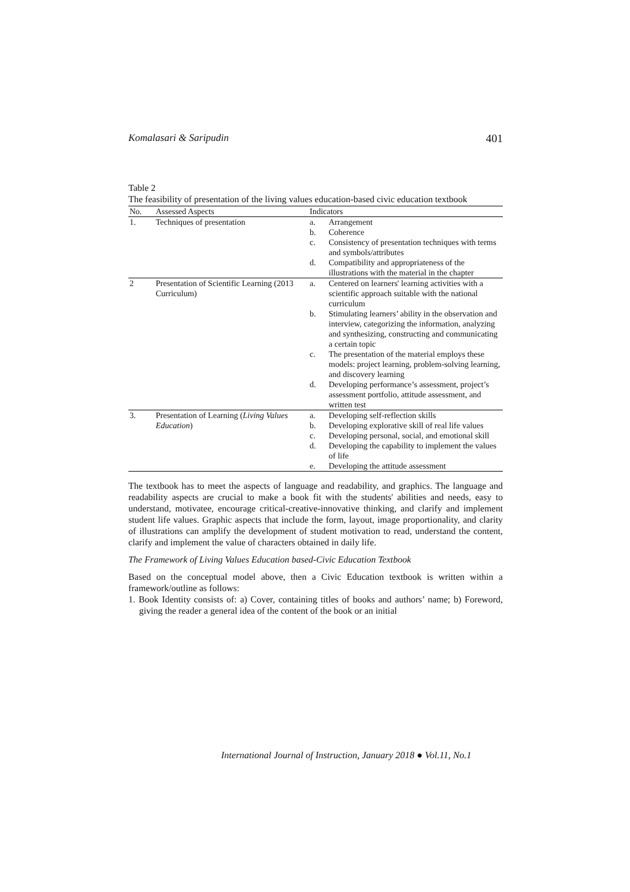Komalasari & Saripudin 401
Table 2
The feasibility of presentation of the living values education-based civic education textbook
| No. | Assessed Aspects | Indicators |
| --- | --- | --- |
| 1. | Techniques of presentation | a. Arrangement b. Coherence c. Consistency of presentation techniques with terms and symbols/attributes d. Compatibility and appropriateness of the illustrations with the material in the chapter |
| 2 | Presentation of Scientific Learning (2013 Curriculum) | a. Centered on learners' learning activities with a scientific approach suitable with the national curriculum b. Stimulating learners’ ability in the observation and interview, categorizing the information, analyzing and synthesizing, constructing and communicating a certain topic c. The presentation of the material employs these models: project learning, problem-solving learning, and discovery learning d. Developing performance’s assessment, project’s assessment portfolio, attitude assessment, and written test |
| 3. | Presentation of Learning ( Living Values Education ) | a. Developing self-reflection skills b. Developing explorative skill of real life values c. Developing personal, social, and emotional skill d. Developing the capability to implement the values of life e. Developing the attitude assessment |
The textbook has to meet the aspects of language and readability, and graphics. The language and readability aspects are crucial to make a book fit with the students' abilities and needs, easy to understand, motivatee, encourage critical-creative-innovative thinking, and clarify and implement student life values. Graphic aspects that include the form, layout, image proportionality, and clarity of illustrations can amplify the development of student motivation to read, understand the content, clarify and implement the value of characters obtained in daily life.
The Framework of Living Values Education based-Civic Education Textbook
Based on the conceptual model above, then a Civic Education textbook is written within a framework/outline as follows:
1. Book Identity consists of: a) Cover, containing titles of books and authors’ name; b) Foreword, giving the reader a general idea of the content of the book or an initial
International Journal of Instruction, January 2018 ● Vol.11, No.1